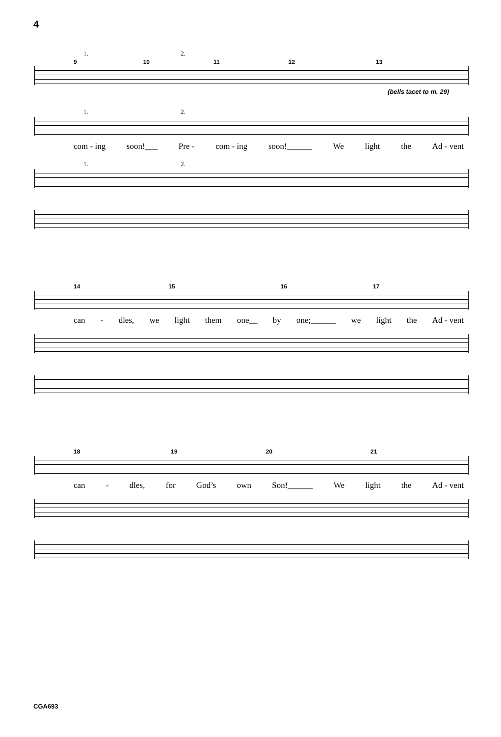4
1. 2.
9 10 11 12 13
(bells tacet to m. 29)
1. 2.
com - ing soon!___ Pre - com - ing soon!______ We light the Ad - vent
1. 2.
14 15 16 17
can - dles, we light them one__ by one;______ we light the Ad - vent
18 19 20 21
can - dles, for God’s own Son!______ We light the Ad - vent
CGA693